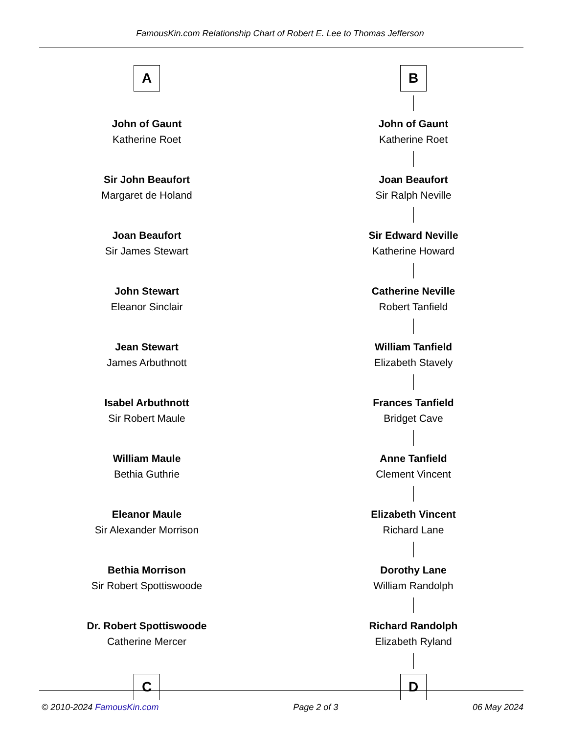FamousKin.com Relationship Chart of Robert E. Lee to Thomas Jefferson
A
John of Gaunt
Katherine Roet
Sir John Beaufort
Margaret de Holand
Joan Beaufort
Sir James Stewart
John Stewart
Eleanor Sinclair
Jean Stewart
James Arbuthnott
Isabel Arbuthnott
Sir Robert Maule
William Maule
Bethia Guthrie
Eleanor Maule
Sir Alexander Morrison
Bethia Morrison
Sir Robert Spottiswoode
Dr. Robert Spottiswoode
Catherine Mercer
C
B
John of Gaunt
Katherine Roet
Joan Beaufort
Sir Ralph Neville
Sir Edward Neville
Katherine Howard
Catherine Neville
Robert Tanfield
William Tanfield
Elizabeth Stavely
Frances Tanfield
Bridget Cave
Anne Tanfield
Clement Vincent
Elizabeth Vincent
Richard Lane
Dorothy Lane
William Randolph
Richard Randolph
Elizabeth Ryland
D
© 2010-2024 FamousKin.com Page 2 of 3 06 May 2024